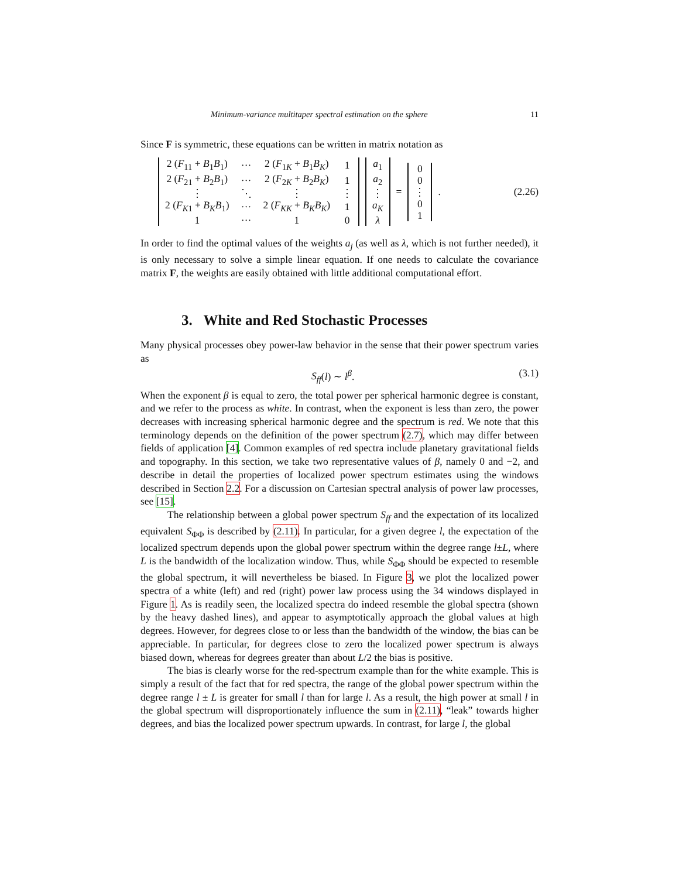Minimum-variance multitaper spectral estimation on the sphere 11
Since F is symmetric, these equations can be written in matrix notation as
| 2 ( F<sub>11</sub> + B<sub>1</sub> B<sub>1</sub>) | ··· | 2 ( F<sub>1K</sub> + B<sub>1</sub> B<sub>K</sub> ) | 1 |
| 2 ( F<sub>21</sub> + B<sub>2</sub> B<sub>1</sub>) | ··· | 2 ( F<sub>2K</sub> + B<sub>2</sub> B<sub>K</sub> ) | 1 |
| ⋮ | ⋱ | ⋮ | ⋮ |
| 2 ( F<sub>K1</sub> + B<sub>K</sub> B<sub>1</sub>) | ··· | 2 ( F<sub>KK</sub> + B<sub>K</sub>B<sub>K</sub> ) | 1 |
| 1 | ··· | 1 | 0 |
| a<sub>1</sub> |
| a<sub>2</sub> |
| ⋮ |
| a<sub>K</sub> |
| λ |
=
| 0 |
| 0 |
| ⋮ |
| 0 |
| 1 |
.
(2.26)
In order to find the optimal values of the weights a<sub>j</sub> (as well as λ, which is not further needed), it is only necessary to solve a simple linear equation. If one needs to calculate the covariance matrix F, the weights are easily obtained with little additional computational effort.
3. White and Red Stochastic Processes
Many physical processes obey power-law behavior in the sense that their power spectrum varies as
S<sub>ff</sub>(l) ∼ l<sup>β</sup>. (3.1)
When the exponent β is equal to zero, the total power per spherical harmonic degree is constant, and we refer to the process as white. In contrast, when the exponent is less than zero, the power decreases with increasing spherical harmonic degree and the spectrum is red. We note that this terminology depends on the definition of the power spectrum (2.7), which may differ between fields of application [4]. Common examples of red spectra include planetary gravitational fields and topography. In this section, we take two representative values of β, namely 0 and −2, and describe in detail the properties of localized power spectrum estimates using the windows described in Section 2.2. For a discussion on Cartesian spectral analysis of power law processes, see [15].
The relationship between a global power spectrum S<sub>ff</sub> and the expectation of its localized equivalent S<sub>ΦΦ</sub> is described by (2.11). In particular, for a given degree l, the expectation of the localized spectrum depends upon the global power spectrum within the degree range l±L, where L is the bandwidth of the localization window. Thus, while S<sub>ΦΦ</sub> should be expected to resemble the global spectrum, it will nevertheless be biased. In Figure 3, we plot the localized power spectra of a white (left) and red (right) power law process using the 34 windows displayed in Figure 1. As is readily seen, the localized spectra do indeed resemble the global spectra (shown by the heavy dashed lines), and appear to asymptotically approach the global values at high degrees. However, for degrees close to or less than the bandwidth of the window, the bias can be appreciable. In particular, for degrees close to zero the localized power spectrum is always biased down, whereas for degrees greater than about L/2 the bias is positive.
The bias is clearly worse for the red-spectrum example than for the white example. This is simply a result of the fact that for red spectra, the range of the global power spectrum within the degree range l ± L is greater for small l than for large l. As a result, the high power at small l in the global spectrum will disproportionately influence the sum in (2.11), “leak” towards higher degrees, and bias the localized power spectrum upwards. In contrast, for large l, the global